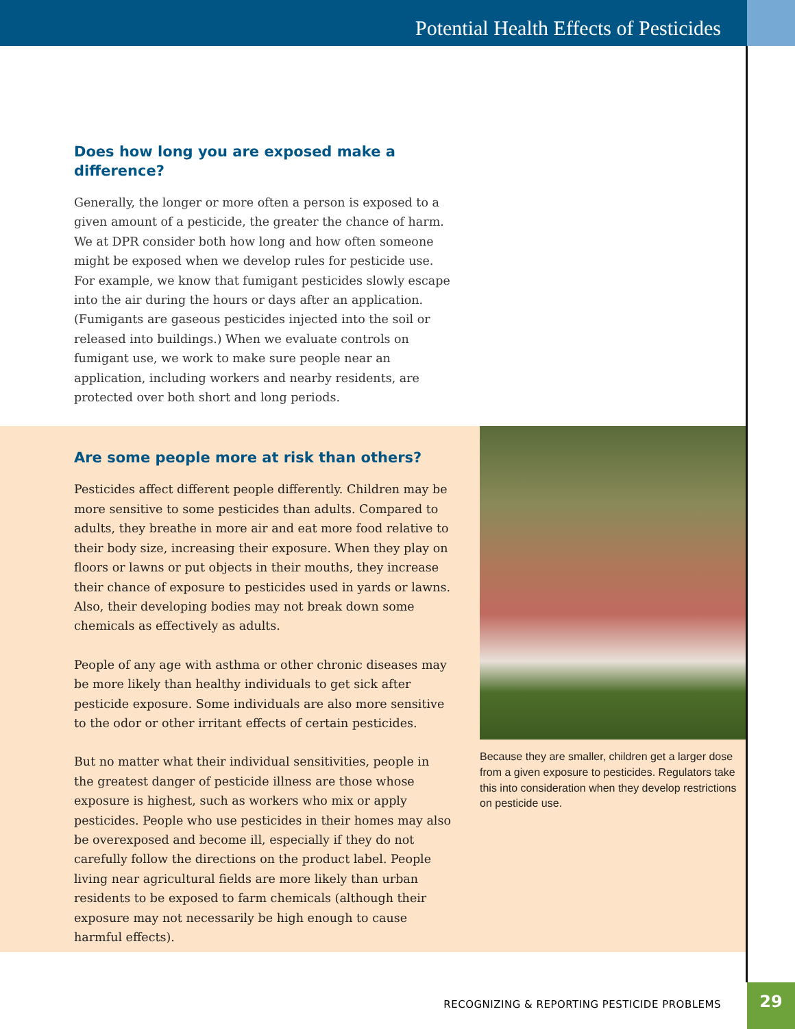Potential Health Effects of Pesticides
Does how long you are exposed make a difference?
Generally, the longer or more often a person is exposed to a given amount of a pesticide, the greater the chance of harm. We at DPR consider both how long and how often someone might be exposed when we develop rules for pesticide use. For example, we know that fumigant pesticides slowly escape into the air during the hours or days after an application. (Fumigants are gaseous pesticides injected into the soil or released into buildings.) When we evaluate controls on fumigant use, we work to make sure people near an application, including workers and nearby residents, are protected over both short and long periods.
Are some people more at risk than others?
Pesticides affect different people differently. Children may be more sensitive to some pesticides than adults. Compared to adults, they breathe in more air and eat more food relative to their body size, increasing their exposure. When they play on floors or lawns or put objects in their mouths, they increase their chance of exposure to pesticides used in yards or lawns. Also, their developing bodies may not break down some chemicals as effectively as adults.
People of any age with asthma or other chronic diseases may be more likely than healthy individuals to get sick after pesticide exposure. Some individuals are also more sensitive to the odor or other irritant effects of certain pesticides.
But no matter what their individual sensitivities, people in the greatest danger of pesticide illness are those whose exposure is highest, such as workers who mix or apply pesticides. People who use pesticides in their homes may also be overexposed and become ill, especially if they do not carefully follow the directions on the product label. People living near agricultural fields are more likely than urban residents to be exposed to farm chemicals (although their exposure may not necessarily be high enough to cause harmful effects).
Because they are smaller, children get a larger dose from a given exposure to pesticides. Regulators take this into consideration when they develop restrictions on pesticide use.
RECOGNIZING & REPORTING PESTICIDE PROBLEMS
29